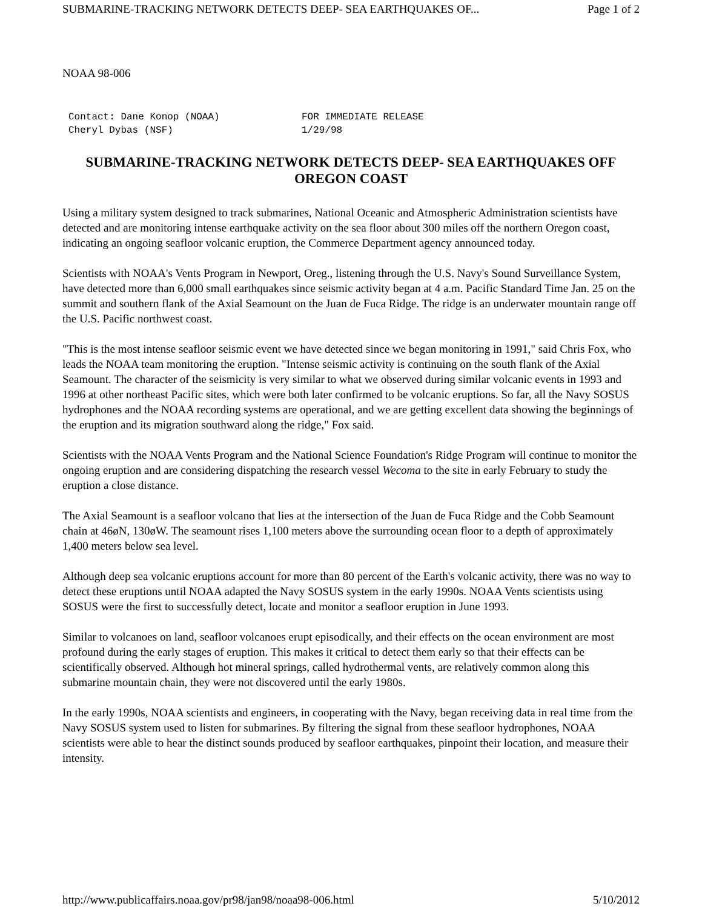SUBMARINE-TRACKING NETWORK DETECTS DEEP- SEA EARTHQUAKES OF... Page 1 of 2
NOAA 98-006
Contact: Dane Konop (NOAA) FOR IMMEDIATE RELEASE Cheryl Dybas (NSF) 1/29/98
SUBMARINE-TRACKING NETWORK DETECTS DEEP- SEA EARTHQUAKES OFF OREGON COAST
Using a military system designed to track submarines, National Oceanic and Atmospheric Administration scientists have detected and are monitoring intense earthquake activity on the sea floor about 300 miles off the northern Oregon coast, indicating an ongoing seafloor volcanic eruption, the Commerce Department agency announced today.
Scientists with NOAA's Vents Program in Newport, Oreg., listening through the U.S. Navy's Sound Surveillance System, have detected more than 6,000 small earthquakes since seismic activity began at 4 a.m. Pacific Standard Time Jan. 25 on the summit and southern flank of the Axial Seamount on the Juan de Fuca Ridge. The ridge is an underwater mountain range off the U.S. Pacific northwest coast.
"This is the most intense seafloor seismic event we have detected since we began monitoring in 1991," said Chris Fox, who leads the NOAA team monitoring the eruption. "Intense seismic activity is continuing on the south flank of the Axial Seamount. The character of the seismicity is very similar to what we observed during similar volcanic events in 1993 and 1996 at other northeast Pacific sites, which were both later confirmed to be volcanic eruptions. So far, all the Navy SOSUS hydrophones and the NOAA recording systems are operational, and we are getting excellent data showing the beginnings of the eruption and its migration southward along the ridge," Fox said.
Scientists with the NOAA Vents Program and the National Science Foundation's Ridge Program will continue to monitor the ongoing eruption and are considering dispatching the research vessel Wecoma to the site in early February to study the eruption a close distance.
The Axial Seamount is a seafloor volcano that lies at the intersection of the Juan de Fuca Ridge and the Cobb Seamount chain at 46øN, 130øW. The seamount rises 1,100 meters above the surrounding ocean floor to a depth of approximately 1,400 meters below sea level.
Although deep sea volcanic eruptions account for more than 80 percent of the Earth's volcanic activity, there was no way to detect these eruptions until NOAA adapted the Navy SOSUS system in the early 1990s. NOAA Vents scientists using SOSUS were the first to successfully detect, locate and monitor a seafloor eruption in June 1993.
Similar to volcanoes on land, seafloor volcanoes erupt episodically, and their effects on the ocean environment are most profound during the early stages of eruption. This makes it critical to detect them early so that their effects can be scientifically observed. Although hot mineral springs, called hydrothermal vents, are relatively common along this submarine mountain chain, they were not discovered until the early 1980s.
In the early 1990s, NOAA scientists and engineers, in cooperating with the Navy, began receiving data in real time from the Navy SOSUS system used to listen for submarines. By filtering the signal from these seafloor hydrophones, NOAA scientists were able to hear the distinct sounds produced by seafloor earthquakes, pinpoint their location, and measure their intensity.
http://www.publicaffairs.noaa.gov/pr98/jan98/noaa98-006.html 5/10/2012